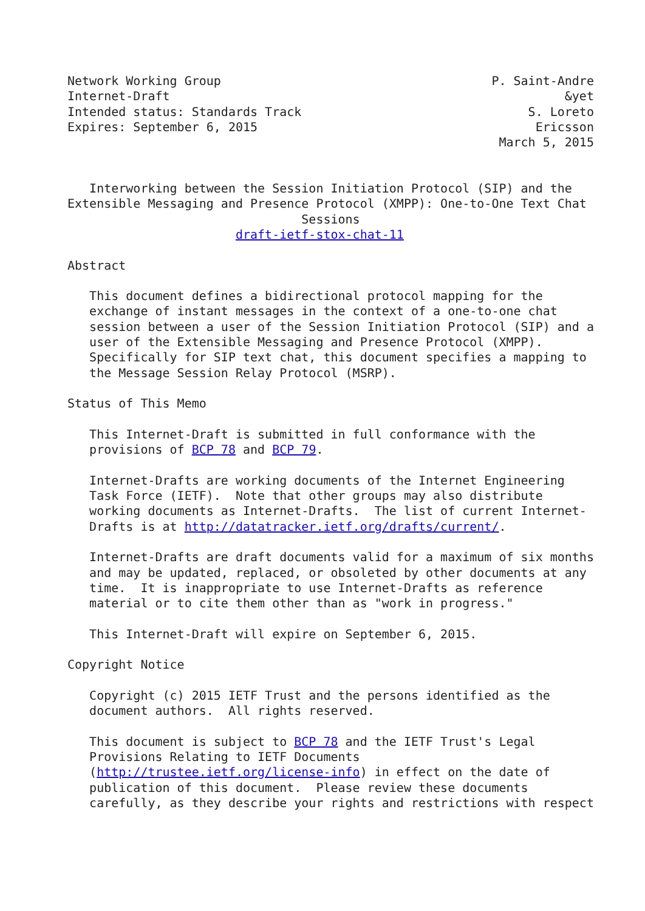Network Working Group                                     P. Saint-Andre
Internet-Draft                                                      &yet
Intended status: Standards Track                               S. Loreto
Expires: September 6, 2015                                      Ericsson
                                                           March 5, 2015


   Interworking between the Session Initiation Protocol (SIP) and the
Extensible Messaging and Presence Protocol (XMPP): One-to-One Text Chat
                                Sessions
                       draft-ietf-stox-chat-11

Abstract

   This document defines a bidirectional protocol mapping for the
   exchange of instant messages in the context of a one-to-one chat
   session between a user of the Session Initiation Protocol (SIP) and a
   user of the Extensible Messaging and Presence Protocol (XMPP).
   Specifically for SIP text chat, this document specifies a mapping to
   the Message Session Relay Protocol (MSRP).

Status of This Memo

   This Internet-Draft is submitted in full conformance with the
   provisions of BCP 78 and BCP 79.

   Internet-Drafts are working documents of the Internet Engineering
   Task Force (IETF).  Note that other groups may also distribute
   working documents as Internet-Drafts.  The list of current Internet-
   Drafts is at http://datatracker.ietf.org/drafts/current/.

   Internet-Drafts are draft documents valid for a maximum of six months
   and may be updated, replaced, or obsoleted by other documents at any
   time.  It is inappropriate to use Internet-Drafts as reference
   material or to cite them other than as "work in progress."

   This Internet-Draft will expire on September 6, 2015.

Copyright Notice

   Copyright (c) 2015 IETF Trust and the persons identified as the
   document authors.  All rights reserved.

   This document is subject to BCP 78 and the IETF Trust's Legal
   Provisions Relating to IETF Documents
   (http://trustee.ietf.org/license-info) in effect on the date of
   publication of this document.  Please review these documents
   carefully, as they describe your rights and restrictions with respect